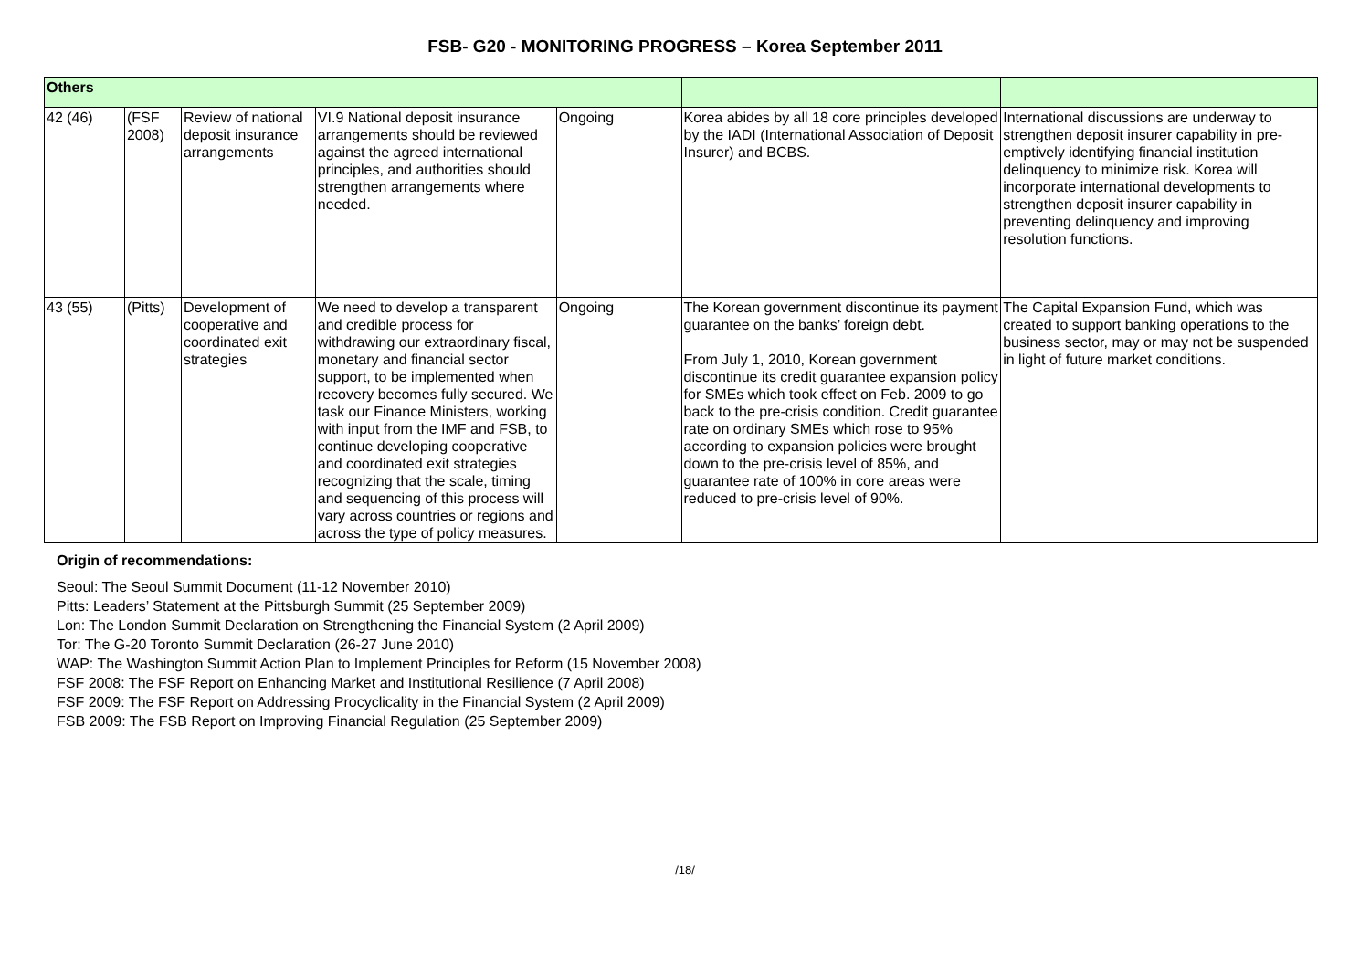FSB- G20 - MONITORING PROGRESS – Korea September 2011
| Others | | | | | | |
| 42 (46) | (FSF 2008) | Review of national deposit insurance arrangements | VI.9 National deposit insurance arrangements should be reviewed against the agreed international principles, and authorities should strengthen arrangements where needed. | Ongoing | Korea abides by all 18 core principles developed by the IADI (International Association of Deposit Insurer) and BCBS. | International discussions are underway to strengthen deposit insurer capability in pre-emptively identifying financial institution delinquency to minimize risk. Korea will incorporate international developments to strengthen deposit insurer capability in preventing delinquency and improving resolution functions. |
| 43 (55) | (Pitts) | Development of cooperative and coordinated exit strategies | We need to develop a transparent and credible process for withdrawing our extraordinary fiscal, monetary and financial sector support, to be implemented when recovery becomes fully secured. We task our Finance Ministers, working with input from the IMF and FSB, to continue developing cooperative and coordinated exit strategies recognizing that the scale, timing and sequencing of this process will vary across countries or regions and across the type of policy measures. | Ongoing | The Korean government discontinue its payment guarantee on the banks’ foreign debt. From July 1, 2010, Korean government discontinue its credit guarantee expansion policy for SMEs which took effect on Feb. 2009 to go back to the pre-crisis condition. Credit guarantee rate on ordinary SMEs which rose to 95% according to expansion policies were brought down to the pre-crisis level of 85%, and guarantee rate of 100% in core areas were reduced to pre-crisis level of 90%. | The Capital Expansion Fund, which was created to support banking operations to the business sector, may or may not be suspended in light of future market conditions. |
Origin of recommendations:
Seoul: The Seoul Summit Document (11-12 November 2010)
Pitts: Leaders’ Statement at the Pittsburgh Summit (25 September 2009)
Lon: The London Summit Declaration on Strengthening the Financial System (2 April 2009)
Tor: The G-20 Toronto Summit Declaration (26-27 June 2010)
WAP: The Washington Summit Action Plan to Implement Principles for Reform (15 November 2008)
FSF 2008: The FSF Report on Enhancing Market and Institutional Resilience (7 April 2008)
FSF 2009: The FSF Report on Addressing Procyclicality in the Financial System (2 April 2009)
FSB 2009: The FSB Report on Improving Financial Regulation (25 September 2009)
/18/